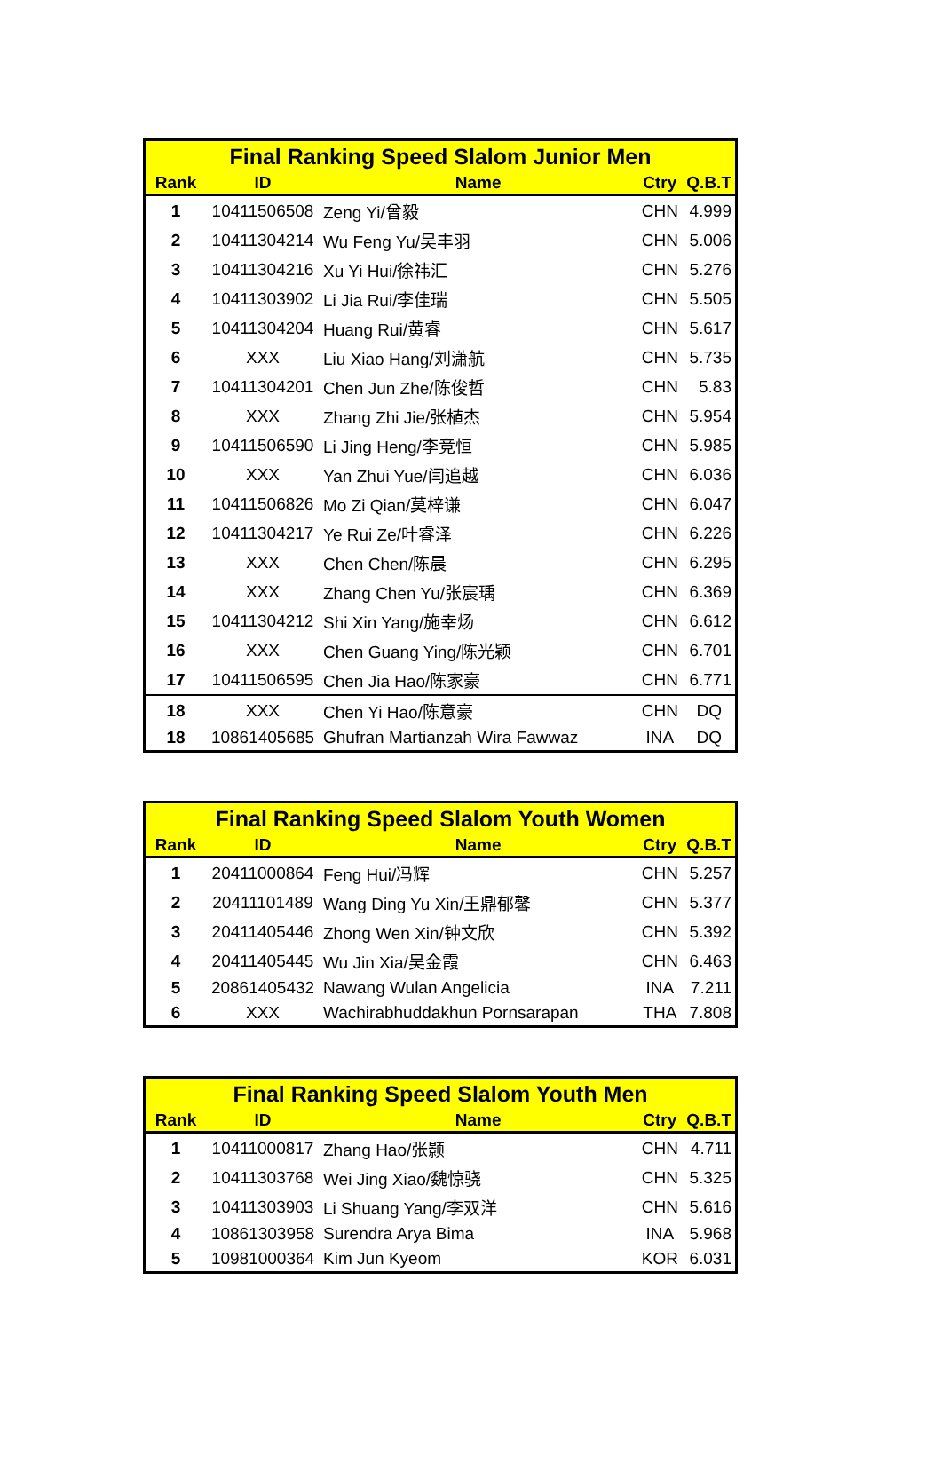| Final Ranking Speed Slalom Junior Men | | | | |
| --- | --- | --- | --- | --- |
| Rank | ID | Name | Ctry | Q.B.T |
| 1 | 10411506508 | Zeng Yi/曾毅 | CHN | 4.999 |
| 2 | 10411304214 | Wu Feng Yu/吴丰羽 | CHN | 5.006 |
| 3 | 10411304216 | Xu Yi Hui/徐祎汇 | CHN | 5.276 |
| 4 | 10411303902 | Li Jia Rui/李佳瑞 | CHN | 5.505 |
| 5 | 10411304204 | Huang Rui/黄睿 | CHN | 5.617 |
| 6 | XXX | Liu Xiao Hang/刘潇航 | CHN | 5.735 |
| 7 | 10411304201 | Chen Jun Zhe/陈俊哲 | CHN | 5.83 |
| 8 | XXX | Zhang Zhi Jie/张植杰 | CHN | 5.954 |
| 9 | 10411506590 | Li Jing Heng/李竞恒 | CHN | 5.985 |
| 10 | XXX | Yan Zhui Yue/闫追越 | CHN | 6.036 |
| 11 | 10411506826 | Mo Zi Qian/莫梓谦 | CHN | 6.047 |
| 12 | 10411304217 | Ye Rui Ze/叶睿泽 | CHN | 6.226 |
| 13 | XXX | Chen Chen/陈晨 | CHN | 6.295 |
| 14 | XXX | Zhang Chen Yu/张宸瑀 | CHN | 6.369 |
| 15 | 10411304212 | Shi Xin Yang/施幸炀 | CHN | 6.612 |
| 16 | XXX | Chen Guang Ying/陈光颖 | CHN | 6.701 |
| 17 | 10411506595 | Chen Jia Hao/陈家豪 | CHN | 6.771 |
| 18 | XXX | Chen Yi Hao/陈意豪 | CHN | DQ |
| 18 | 10861405685 | Ghufran Martianzah Wira Fawwaz | INA | DQ |
| Final Ranking Speed Slalom Youth Women | | | | |
| --- | --- | --- | --- | --- |
| Rank | ID | Name | Ctry | Q.B.T |
| 1 | 20411000864 | Feng Hui/冯辉 | CHN | 5.257 |
| 2 | 20411101489 | Wang Ding Yu Xin/王鼎郁馨 | CHN | 5.377 |
| 3 | 20411405446 | Zhong Wen Xin/钟文欣 | CHN | 5.392 |
| 4 | 20411405445 | Wu Jin Xia/吴金霞 | CHN | 6.463 |
| 5 | 20861405432 | Nawang Wulan Angelicia | INA | 7.211 |
| 6 | XXX | Wachirabhuddakhun Pornsarapan | THA | 7.808 |
| Final Ranking Speed Slalom Youth Men | | | | |
| --- | --- | --- | --- | --- |
| Rank | ID | Name | Ctry | Q.B.T |
| 1 | 10411000817 | Zhang Hao/张颢 | CHN | 4.711 |
| 2 | 10411303768 | Wei Jing Xiao/魏惊骁 | CHN | 5.325 |
| 3 | 10411303903 | Li Shuang Yang/李双洋 | CHN | 5.616 |
| 4 | 10861303958 | Surendra Arya Bima | INA | 5.968 |
| 5 | 10981000364 | Kim Jun Kyeom | KOR | 6.031 |